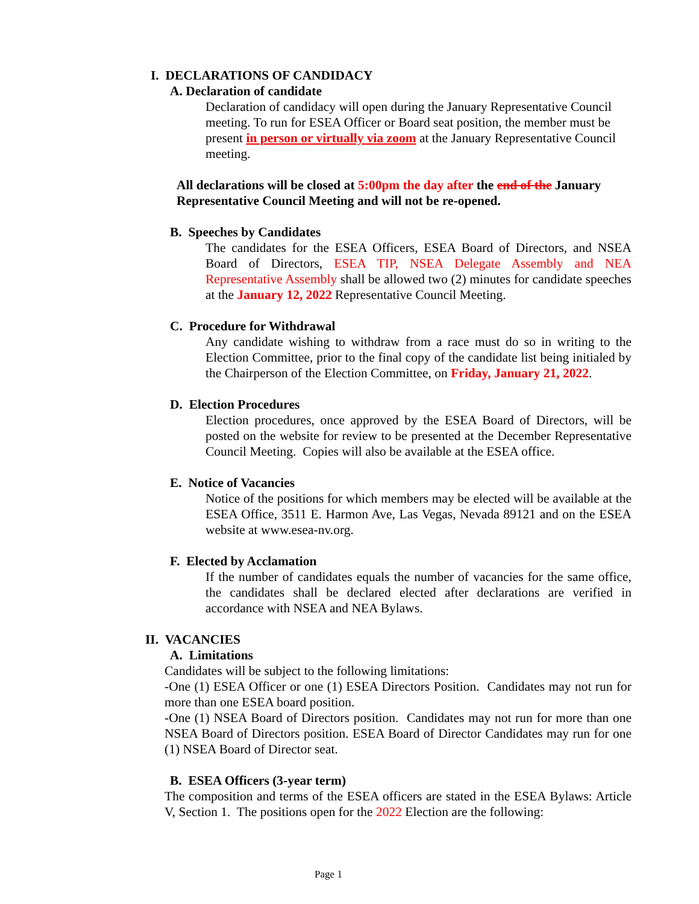I. DECLARATIONS OF CANDIDACY
A. Declaration of candidate
Declaration of candidacy will open during the January Representative Council meeting. To run for ESEA Officer or Board seat position, the member must be present in person or virtually via zoom at the January Representative Council meeting.
All declarations will be closed at 5:00pm the day after the end of the January Representative Council Meeting and will not be re-opened.
B. Speeches by Candidates
The candidates for the ESEA Officers, ESEA Board of Directors, and NSEA Board of Directors, ESEA TIP, NSEA Delegate Assembly and NEA Representative Assembly shall be allowed two (2) minutes for candidate speeches at the January 12, 2022 Representative Council Meeting.
C. Procedure for Withdrawal
Any candidate wishing to withdraw from a race must do so in writing to the Election Committee, prior to the final copy of the candidate list being initialed by the Chairperson of the Election Committee, on Friday, January 21, 2022.
D. Election Procedures
Election procedures, once approved by the ESEA Board of Directors, will be posted on the website for review to be presented at the December Representative Council Meeting. Copies will also be available at the ESEA office.
E. Notice of Vacancies
Notice of the positions for which members may be elected will be available at the ESEA Office, 3511 E. Harmon Ave, Las Vegas, Nevada 89121 and on the ESEA website at www.esea-nv.org.
F. Elected by Acclamation
If the number of candidates equals the number of vacancies for the same office, the candidates shall be declared elected after declarations are verified in accordance with NSEA and NEA Bylaws.
II. VACANCIES
A. Limitations
Candidates will be subject to the following limitations:
-One (1) ESEA Officer or one (1) ESEA Directors Position. Candidates may not run for more than one ESEA board position.
-One (1) NSEA Board of Directors position. Candidates may not run for more than one NSEA Board of Directors position. ESEA Board of Director Candidates may run for one (1) NSEA Board of Director seat.
B. ESEA Officers (3-year term)
The composition and terms of the ESEA officers are stated in the ESEA Bylaws: Article V, Section 1. The positions open for the 2022 Election are the following:
Page 1